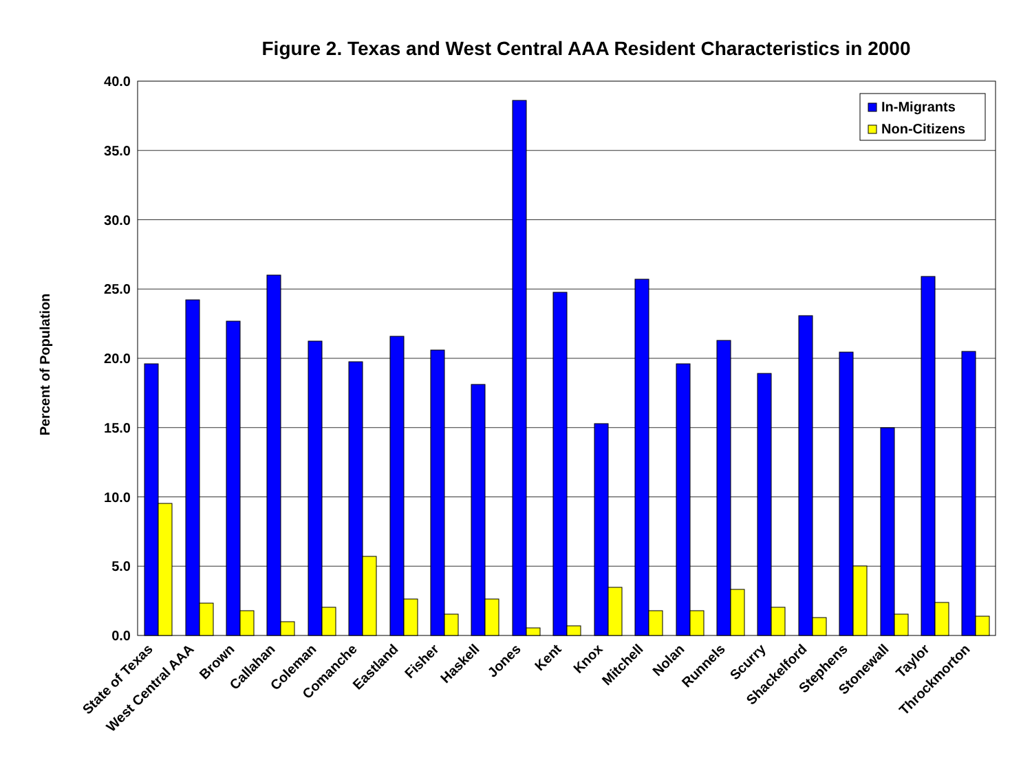Figure 2. Texas and West Central AAA Resident Characteristics in 2000
Percent of Population
40.0
35.0
30.0
25.0
20.0
15.0
10.0
5.0
0.0
In-Migrants
Non-Citizens
State of Texas
West Central AAA
Brown
Callahan
Coleman
Comanche
Eastland
Fisher
Haskell
Jones
Kent
Knox
Mitchell
Nolan
Runnels
Scurry
Shackelford
Stephens
Stonewall
Taylor
Throckmorton